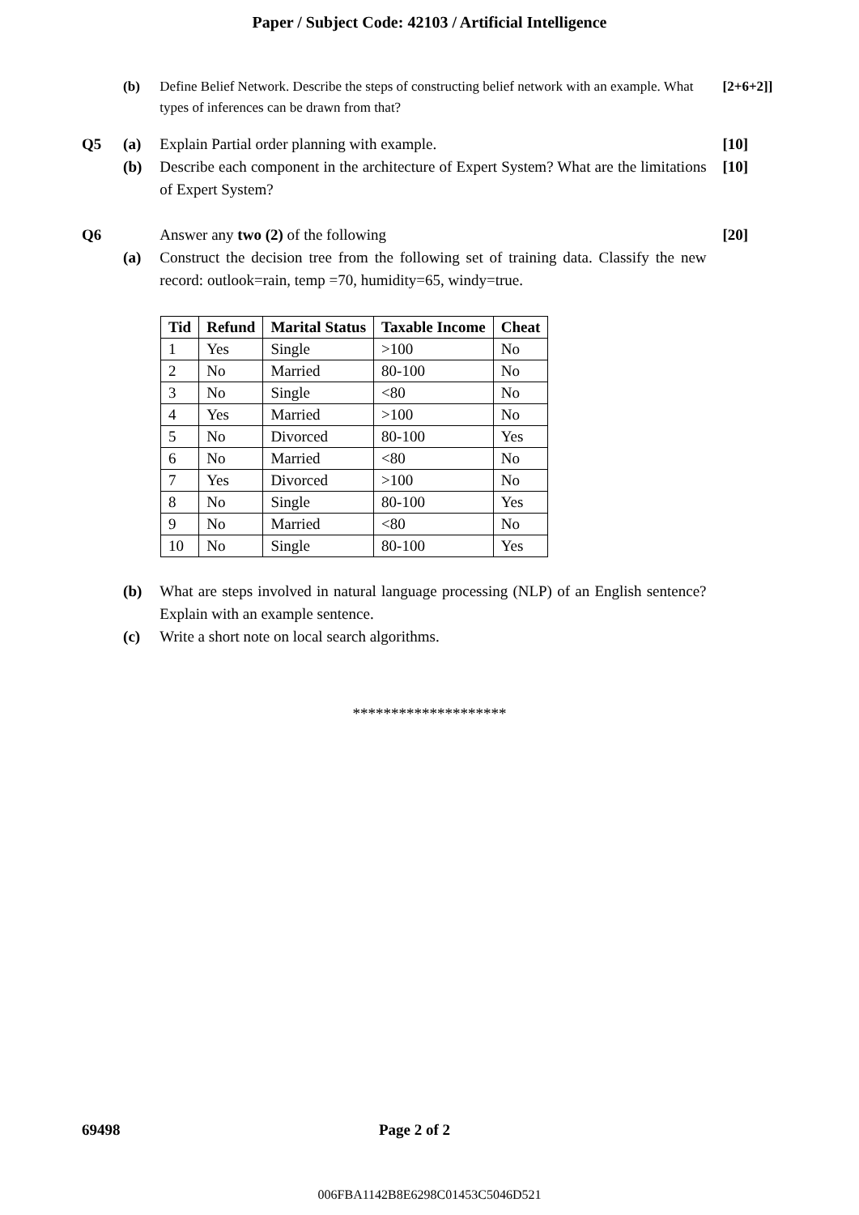Paper / Subject Code: 42103 / Artificial Intelligence
(b) Define Belief Network. Describe the steps of constructing belief network with an example. What types of inferences can be drawn from that?
[2+6+2]]
Q5 (a) Explain Partial order planning with example. [10]
(b) Describe each component in the architecture of Expert System? What are the limitations of Expert System?
[10]
Q6 Answer any two (2) of the following [20]
(a) Construct the decision tree from the following set of training data. Classify the new record: outlook=rain, temp =70, humidity=65, windy=true.
| Tid | Refund | Marital Status | Taxable Income | Cheat |
| --- | --- | --- | --- | --- |
| 1 | Yes | Single | >100 | No |
| 2 | No | Married | 80-100 | No |
| 3 | No | Single | <80 | No |
| 4 | Yes | Married | >100 | No |
| 5 | No | Divorced | 80-100 | Yes |
| 6 | No | Married | <80 | No |
| 7 | Yes | Divorced | >100 | No |
| 8 | No | Single | 80-100 | Yes |
| 9 | No | Married | <80 | No |
| 10 | No | Single | 80-100 | Yes |
(b) What are steps involved in natural language processing (NLP) of an English sentence? Explain with an example sentence.
(c) Write a short note on local search algorithms.
********************
69498 Page 2 of 2
006FBA1142B8E6298C01453C5046D521